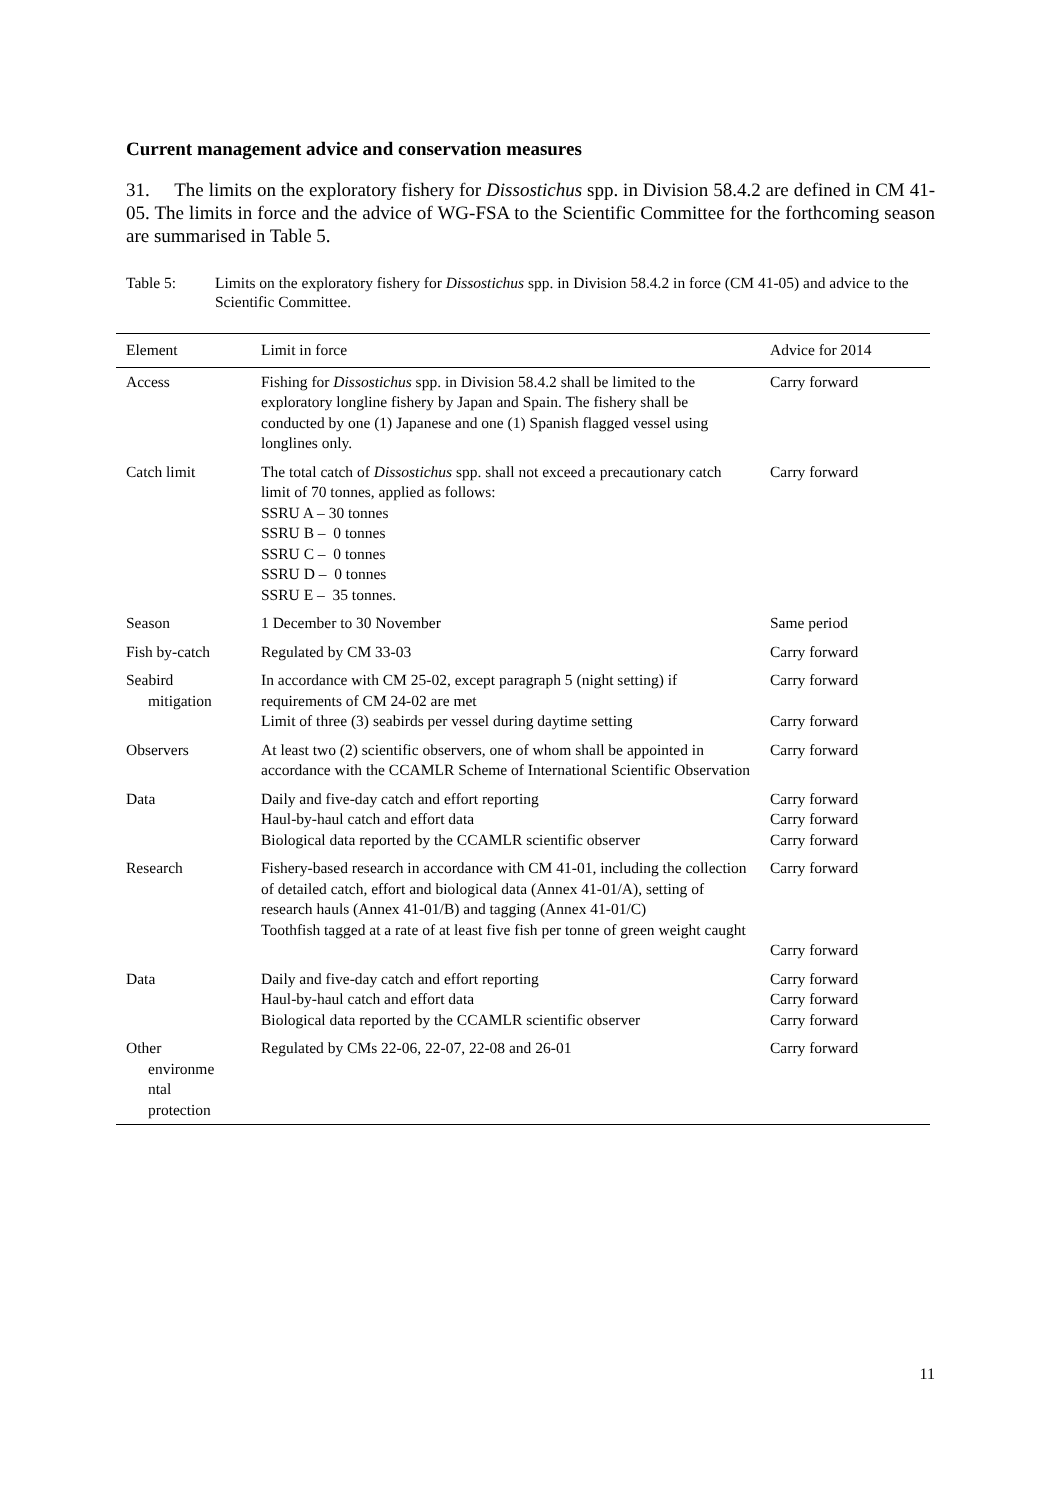Current management advice and conservation measures
31. The limits on the exploratory fishery for Dissostichus spp. in Division 58.4.2 are defined in CM 41-05. The limits in force and the advice of WG-FSA to the Scientific Committee for the forthcoming season are summarised in Table 5.
Table 5: Limits on the exploratory fishery for Dissostichus spp. in Division 58.4.2 in force (CM 41-05) and advice to the Scientific Committee.
| Element | Limit in force | Advice for 2014 |
| --- | --- | --- |
| Access | Fishing for Dissostichus spp. in Division 58.4.2 shall be limited to the exploratory longline fishery by Japan and Spain. The fishery shall be conducted by one (1) Japanese and one (1) Spanish flagged vessel using longlines only. | Carry forward |
| Catch limit | The total catch of Dissostichus spp. shall not exceed a precautionary catch limit of 70 tonnes, applied as follows: SSRU A – 30 tonnes SSRU B – 0 tonnes SSRU C – 0 tonnes SSRU D – 0 tonnes SSRU E – 35 tonnes. | Carry forward |
| Season | 1 December to 30 November | Same period |
| Fish by-catch | Regulated by CM 33-03 | Carry forward |
| Seabird mitigation | In accordance with CM 25-02, except paragraph 5 (night setting) if requirements of CM 24-02 are met Limit of three (3) seabirds per vessel during daytime setting | Carry forward Carry forward |
| Observers | At least two (2) scientific observers, one of whom shall be appointed in accordance with the CCAMLR Scheme of International Scientific Observation | Carry forward |
| Data | Daily and five-day catch and effort reporting Haul-by-haul catch and effort data Biological data reported by the CCAMLR scientific observer | Carry forward Carry forward Carry forward |
| Research | Fishery-based research in accordance with CM 41-01, including the collection of detailed catch, effort and biological data (Annex 41-01/A), setting of research hauls (Annex 41-01/B) and tagging (Annex 41-01/C) Toothfish tagged at a rate of at least five fish per tonne of green weight caught | Carry forward Carry forward |
| Data | Daily and five-day catch and effort reporting Haul-by-haul catch and effort data Biological data reported by the CCAMLR scientific observer | Carry forward Carry forward Carry forward |
| Other environme ntal protection | Regulated by CMs 22-06, 22-07, 22-08 and 26-01 | Carry forward |
11